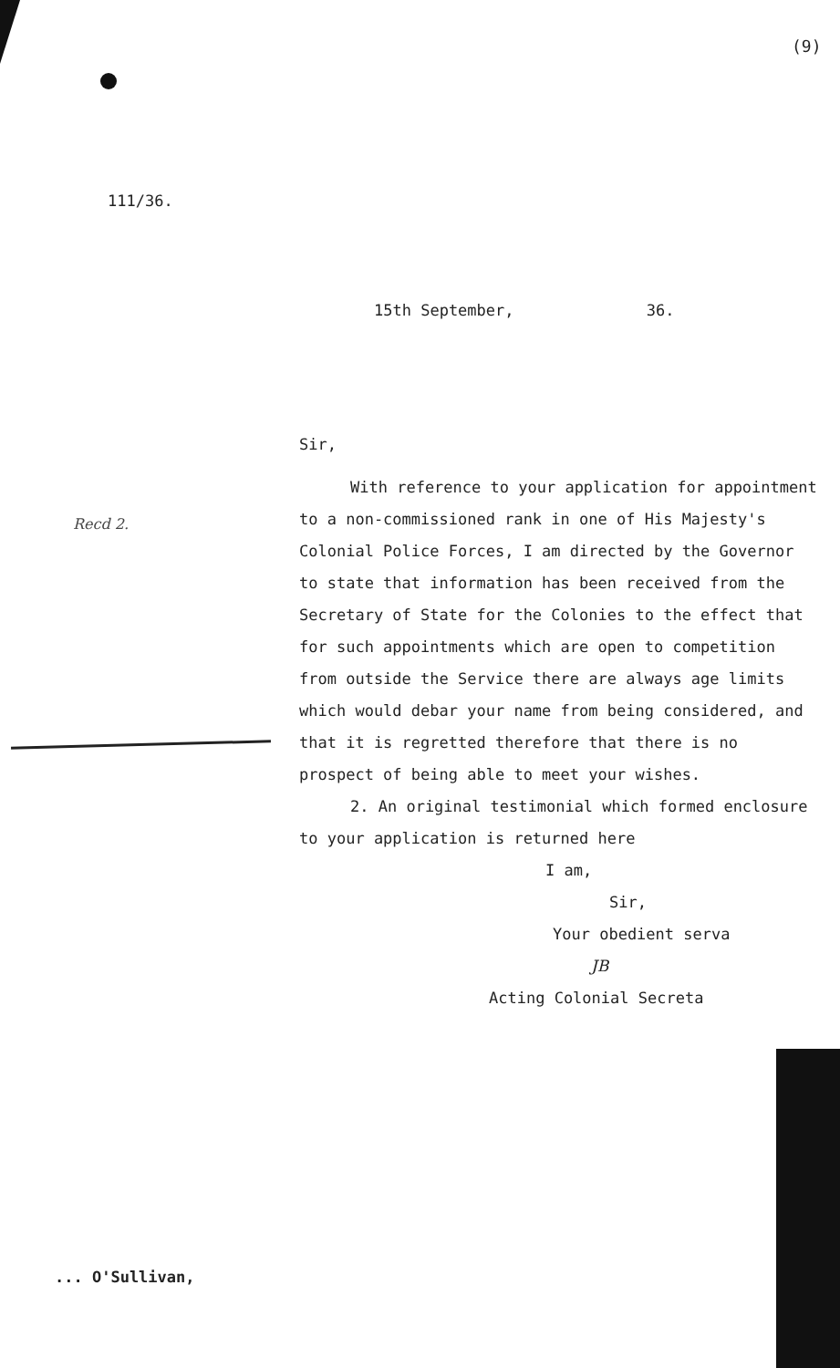(9)
111/36.
15th September, 36.
Recd 2.
Sir,
With reference to your application for appointment to a non-commissioned rank in one of His Majesty's Colonial Police Forces, I am directed by the Governor to state that information has been received from the Secretary of State for the Colonies to the effect that for such appointments which are open to competition from outside the Service there are always age limits which would debar your name from being considered, and that it is regretted therefore that there is no prospect of being able to meet your wishes.
2. An original testimonial which formed enclosure to your application is returned here
I am,
Sir,
Your obedient serva
JB
Acting Colonial Secreta
... O'Sullivan,